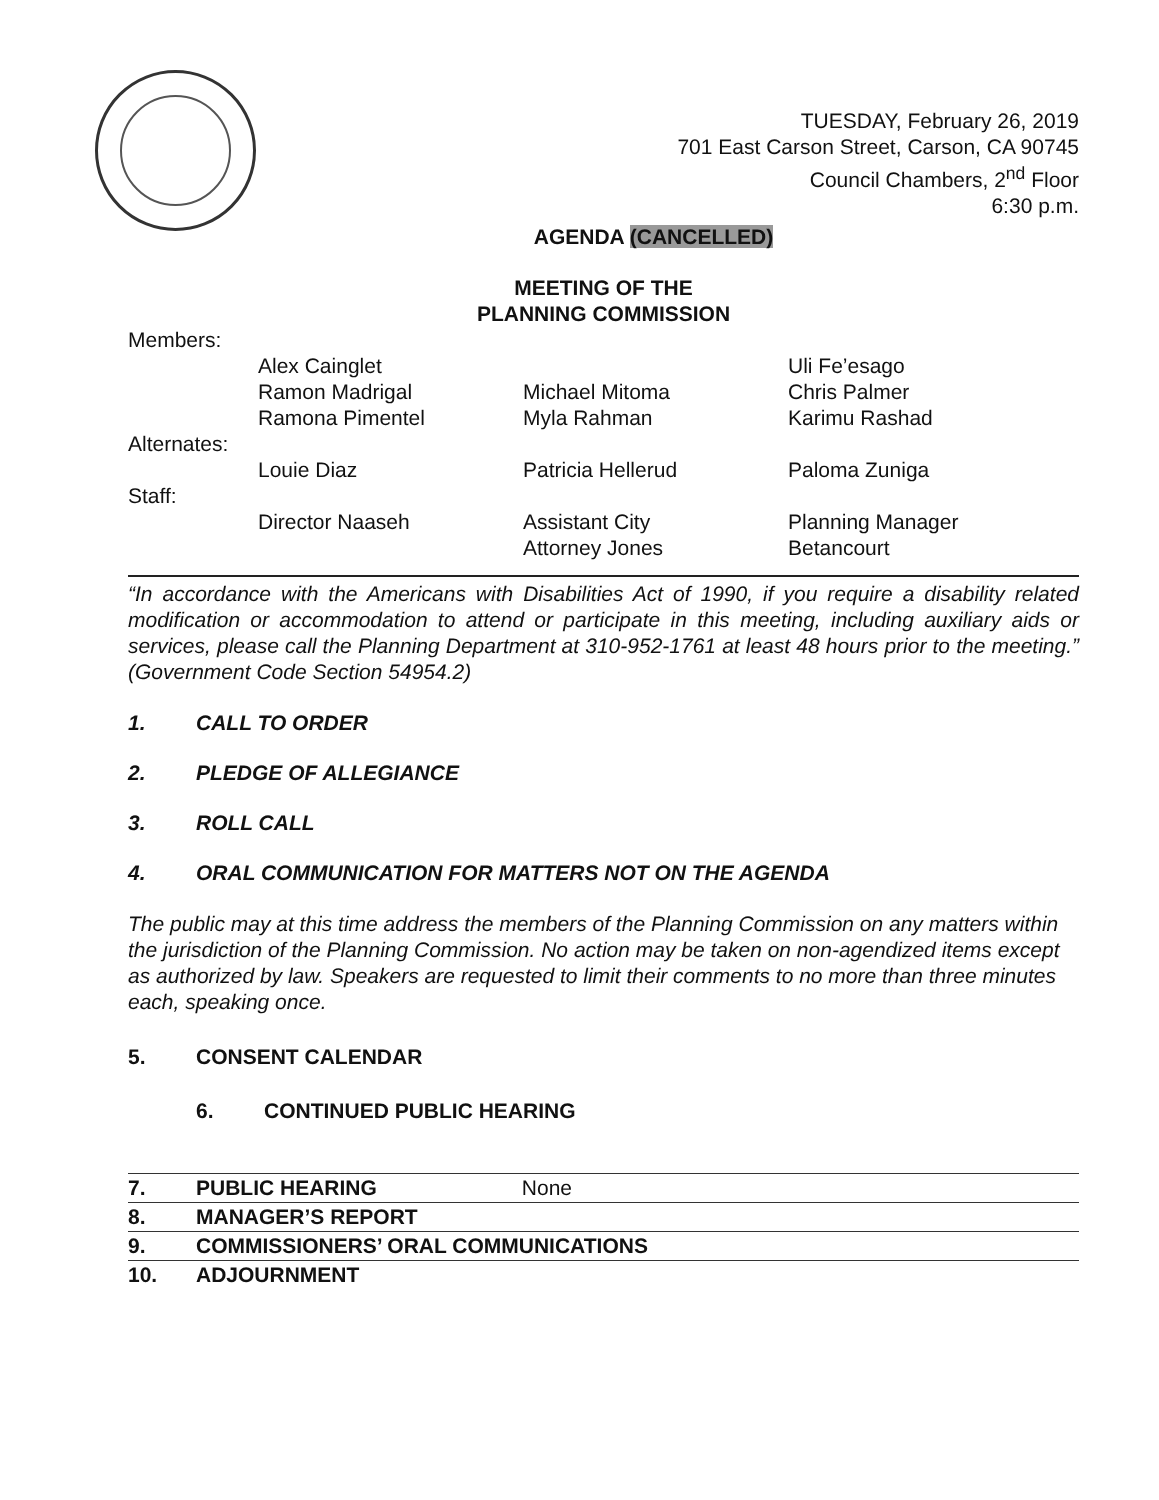TUESDAY, February 26, 2019
701 East Carson Street, Carson, CA 90745
Council Chambers, 2<sup>nd</sup> Floor
6:30 p.m.
AGENDA (CANCELLED)
MEETING OF THE
PLANNING COMMISSION
| Members: | | | |
| | Alex Cainglet | | Uli Fe’esago |
| | Ramon Madrigal | Michael Mitoma | Chris Palmer |
| | Ramona Pimentel | Myla Rahman | Karimu Rashad |
| Alternates: | | | |
| | Louie Diaz | Patricia Hellerud | Paloma Zuniga |
| Staff: | | | |
| | Director Naaseh | Assistant City Attorney Jones | Planning Manager Betancourt |
“In accordance with the Americans with Disabilities Act of 1990, if you require a disability related modification or accommodation to attend or participate in this meeting, including auxiliary aids or services, please call the Planning Department at 310-952-1761 at least 48 hours prior to the meeting.” (Government Code Section 54954.2)
1. CALL TO ORDER
2. PLEDGE OF ALLEGIANCE
3. ROLL CALL
4. ORAL COMMUNICATION FOR MATTERS NOT ON THE AGENDA
The public may at this time address the members of the Planning Commission on any matters within the jurisdiction of the Planning Commission. No action may be taken on non-agendized items except as authorized by law. Speakers are requested to limit their comments to no more than three minutes each, speaking once.
5. CONSENT CALENDAR
6. CONTINUED PUBLIC HEARING
7. PUBLIC HEARING None
8. MANAGER’S REPORT
9. COMMISSIONERS’ ORAL COMMUNICATIONS
10. ADJOURNMENT